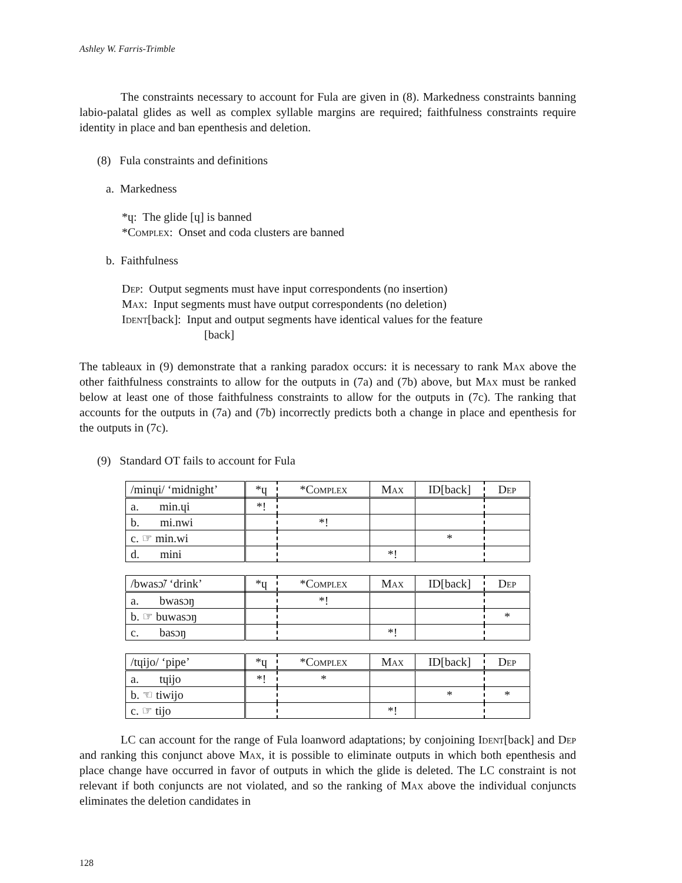Ashley W. Farris-Trimble
The constraints necessary to account for Fula are given in (8). Markedness constraints banning labio-palatal glides as well as complex syllable margins are required; faithfulness constraints require identity in place and ban epenthesis and deletion.
(8) Fula constraints and definitions
a. Markedness
*ɥ: The glide [ɥ] is banned
*Complex: Onset and coda clusters are banned
b. Faithfulness
Dep: Output segments must have input correspondents (no insertion)
Max: Input segments must have output correspondents (no deletion)
Ident[back]: Input and output segments have identical values for the feature
[back]
The tableaux in (9) demonstrate that a ranking paradox occurs: it is necessary to rank Max above the other faithfulness constraints to allow for the outputs in (7a) and (7b) above, but Max must be ranked below at least one of those faithfulness constraints to allow for the outputs in (7c). The ranking that accounts for the outputs in (7a) and (7b) incorrectly predicts both a change in place and epenthesis for the outputs in (7c).
(9) Standard OT fails to account for Fula
| /minɥi/ ‘midnight’ | *ɥ | * Complex | Max | ID[back] | Dep |
| a. min.ɥi | *! | | | | |
| b. mi.nwi | | *! | | | |
| c. ☞ min.wi | | | | * | |
| d. mini | | | *! | | |
| /bwasɔ̃/ ‘drink’ | *ɥ | * Complex | Max | ID[back] | Dep |
| a. bwasɔŋ | | *! | | | |
| b. ☞ buwasɔŋ | | | | | * |
| c. basɔŋ | | | *! | | |
| /tɥijo/ ‘pipe’ | *ɥ | * Complex | Max | ID[back] | Dep |
| a. tɥijo | *! | * | | | |
| b. ☜ tiwijo | | | | * | * |
| c. ☞ tijo | | | *! | | |
LC can account for the range of Fula loanword adaptations; by conjoining Ident[back] and Dep and ranking this conjunct above Max, it is possible to eliminate outputs in which both epenthesis and place change have occurred in favor of outputs in which the glide is deleted. The LC constraint is not relevant if both conjuncts are not violated, and so the ranking of Max above the individual conjuncts eliminates the deletion candidates in
128